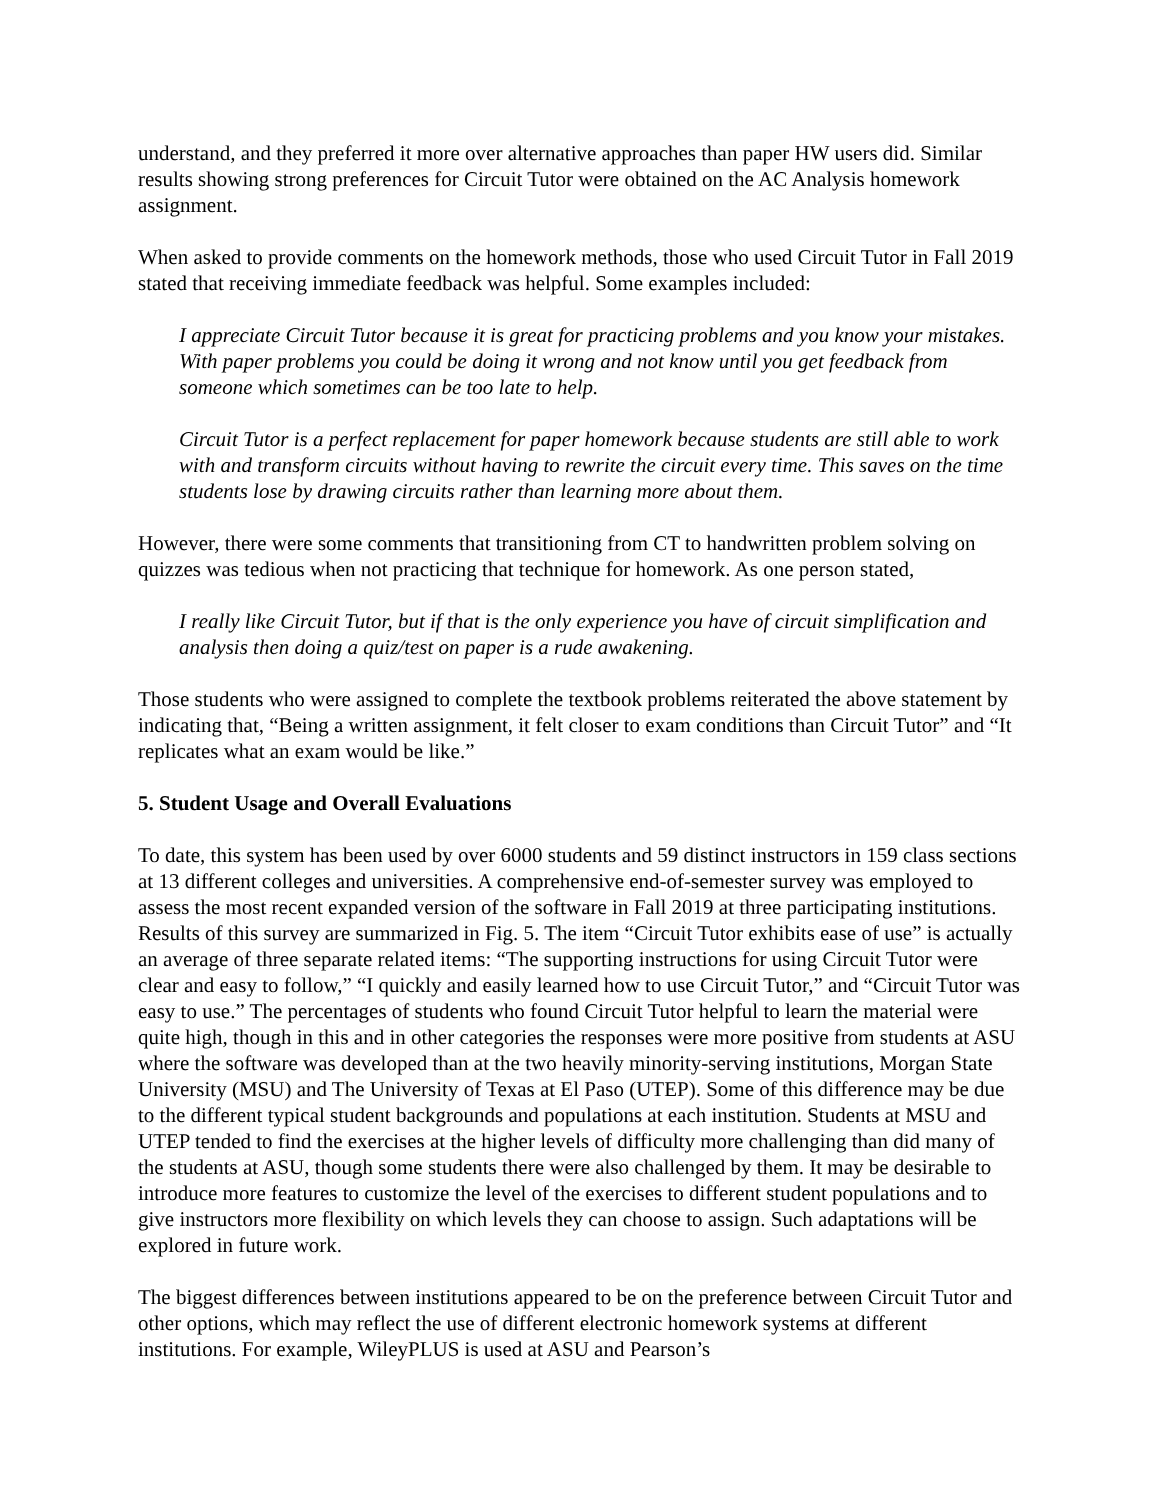understand, and they preferred it more over alternative approaches than paper HW users did. Similar results showing strong preferences for Circuit Tutor were obtained on the AC Analysis homework assignment.
When asked to provide comments on the homework methods, those who used Circuit Tutor in Fall 2019 stated that receiving immediate feedback was helpful. Some examples included:
I appreciate Circuit Tutor because it is great for practicing problems and you know your mistakes. With paper problems you could be doing it wrong and not know until you get feedback from someone which sometimes can be too late to help.
Circuit Tutor is a perfect replacement for paper homework because students are still able to work with and transform circuits without having to rewrite the circuit every time. This saves on the time students lose by drawing circuits rather than learning more about them.
However, there were some comments that transitioning from CT to handwritten problem solving on quizzes was tedious when not practicing that technique for homework. As one person stated,
I really like Circuit Tutor, but if that is the only experience you have of circuit simplification and analysis then doing a quiz/test on paper is a rude awakening.
Those students who were assigned to complete the textbook problems reiterated the above statement by indicating that, “Being a written assignment, it felt closer to exam conditions than Circuit Tutor” and “It replicates what an exam would be like.”
5. Student Usage and Overall Evaluations
To date, this system has been used by over 6000 students and 59 distinct instructors in 159 class sections at 13 different colleges and universities. A comprehensive end-of-semester survey was employed to assess the most recent expanded version of the software in Fall 2019 at three participating institutions. Results of this survey are summarized in Fig. 5. The item “Circuit Tutor exhibits ease of use” is actually an average of three separate related items: “The supporting instructions for using Circuit Tutor were clear and easy to follow,” “I quickly and easily learned how to use Circuit Tutor,” and “Circuit Tutor was easy to use.” The percentages of students who found Circuit Tutor helpful to learn the material were quite high, though in this and in other categories the responses were more positive from students at ASU where the software was developed than at the two heavily minority-serving institutions, Morgan State University (MSU) and The University of Texas at El Paso (UTEP). Some of this difference may be due to the different typical student backgrounds and populations at each institution. Students at MSU and UTEP tended to find the exercises at the higher levels of difficulty more challenging than did many of the students at ASU, though some students there were also challenged by them. It may be desirable to introduce more features to customize the level of the exercises to different student populations and to give instructors more flexibility on which levels they can choose to assign. Such adaptations will be explored in future work.
The biggest differences between institutions appeared to be on the preference between Circuit Tutor and other options, which may reflect the use of different electronic homework systems at different institutions. For example, WileyPLUS is used at ASU and Pearson’s